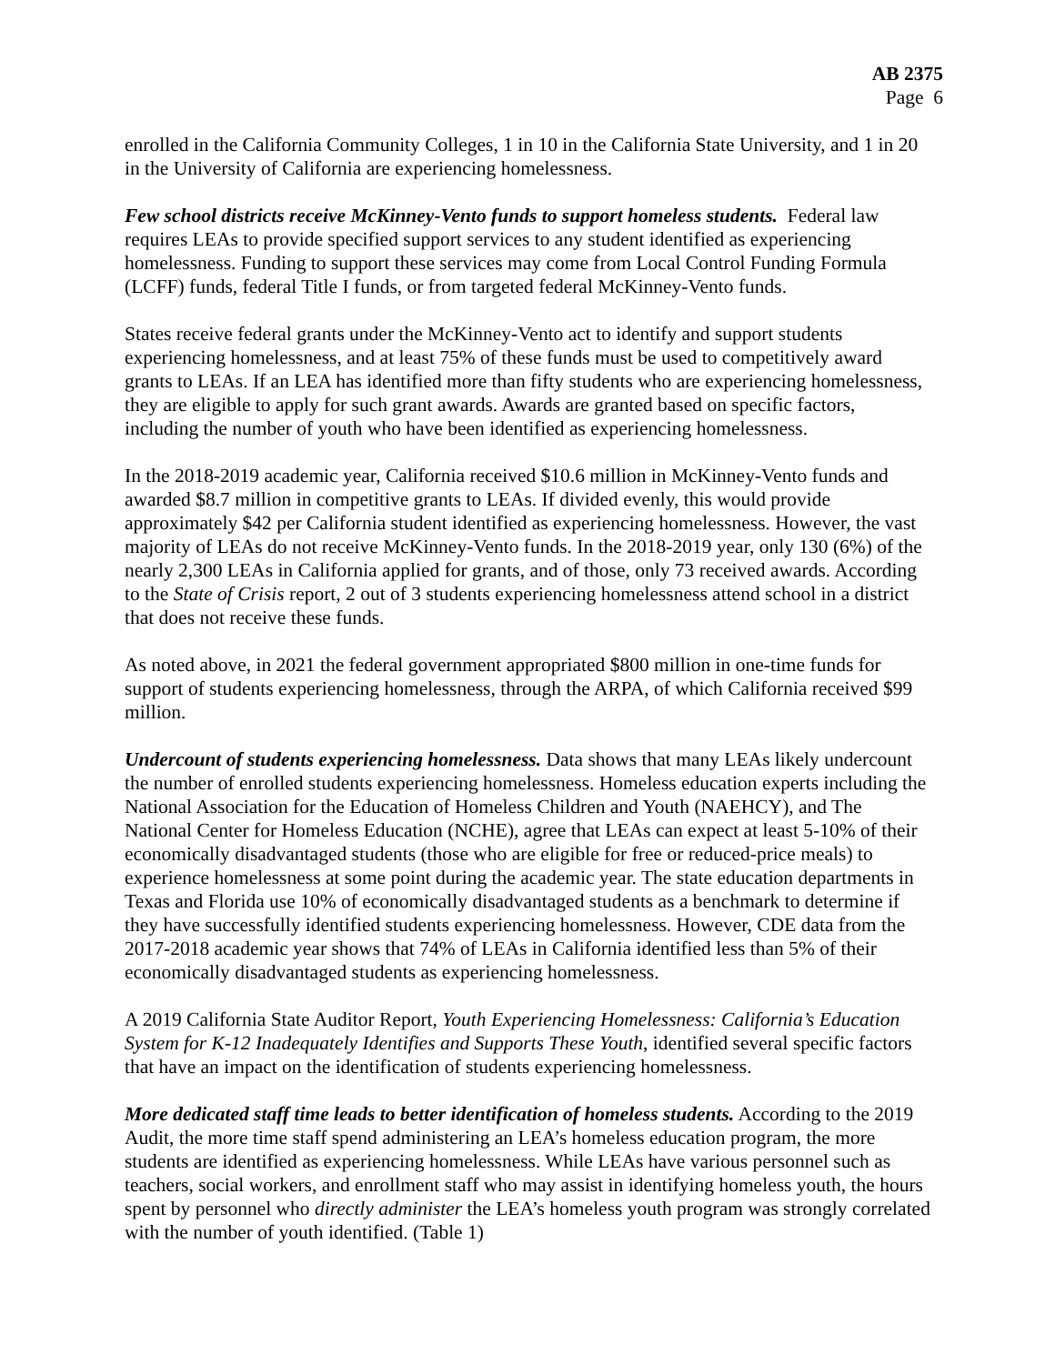AB 2375
Page 6
enrolled in the California Community Colleges, 1 in 10 in the California State University, and 1 in 20 in the University of California are experiencing homelessness.
Few school districts receive McKinney-Vento funds to support homeless students. Federal law requires LEAs to provide specified support services to any student identified as experiencing homelessness. Funding to support these services may come from Local Control Funding Formula (LCFF) funds, federal Title I funds, or from targeted federal McKinney-Vento funds.
States receive federal grants under the McKinney-Vento act to identify and support students experiencing homelessness, and at least 75% of these funds must be used to competitively award grants to LEAs. If an LEA has identified more than fifty students who are experiencing homelessness, they are eligible to apply for such grant awards. Awards are granted based on specific factors, including the number of youth who have been identified as experiencing homelessness.
In the 2018-2019 academic year, California received $10.6 million in McKinney-Vento funds and awarded $8.7 million in competitive grants to LEAs. If divided evenly, this would provide approximately $42 per California student identified as experiencing homelessness. However, the vast majority of LEAs do not receive McKinney-Vento funds. In the 2018-2019 year, only 130 (6%) of the nearly 2,300 LEAs in California applied for grants, and of those, only 73 received awards. According to the State of Crisis report, 2 out of 3 students experiencing homelessness attend school in a district that does not receive these funds.
As noted above, in 2021 the federal government appropriated $800 million in one-time funds for support of students experiencing homelessness, through the ARPA, of which California received $99 million.
Undercount of students experiencing homelessness. Data shows that many LEAs likely undercount the number of enrolled students experiencing homelessness. Homeless education experts including the National Association for the Education of Homeless Children and Youth (NAEHCY), and The National Center for Homeless Education (NCHE), agree that LEAs can expect at least 5-10% of their economically disadvantaged students (those who are eligible for free or reduced-price meals) to experience homelessness at some point during the academic year. The state education departments in Texas and Florida use 10% of economically disadvantaged students as a benchmark to determine if they have successfully identified students experiencing homelessness. However, CDE data from the 2017-2018 academic year shows that 74% of LEAs in California identified less than 5% of their economically disadvantaged students as experiencing homelessness.
A 2019 California State Auditor Report, Youth Experiencing Homelessness: California’s Education System for K-12 Inadequately Identifies and Supports These Youth, identified several specific factors that have an impact on the identification of students experiencing homelessness.
More dedicated staff time leads to better identification of homeless students. According to the 2019 Audit, the more time staff spend administering an LEA’s homeless education program, the more students are identified as experiencing homelessness. While LEAs have various personnel such as teachers, social workers, and enrollment staff who may assist in identifying homeless youth, the hours spent by personnel who directly administer the LEA’s homeless youth program was strongly correlated with the number of youth identified. (Table 1)